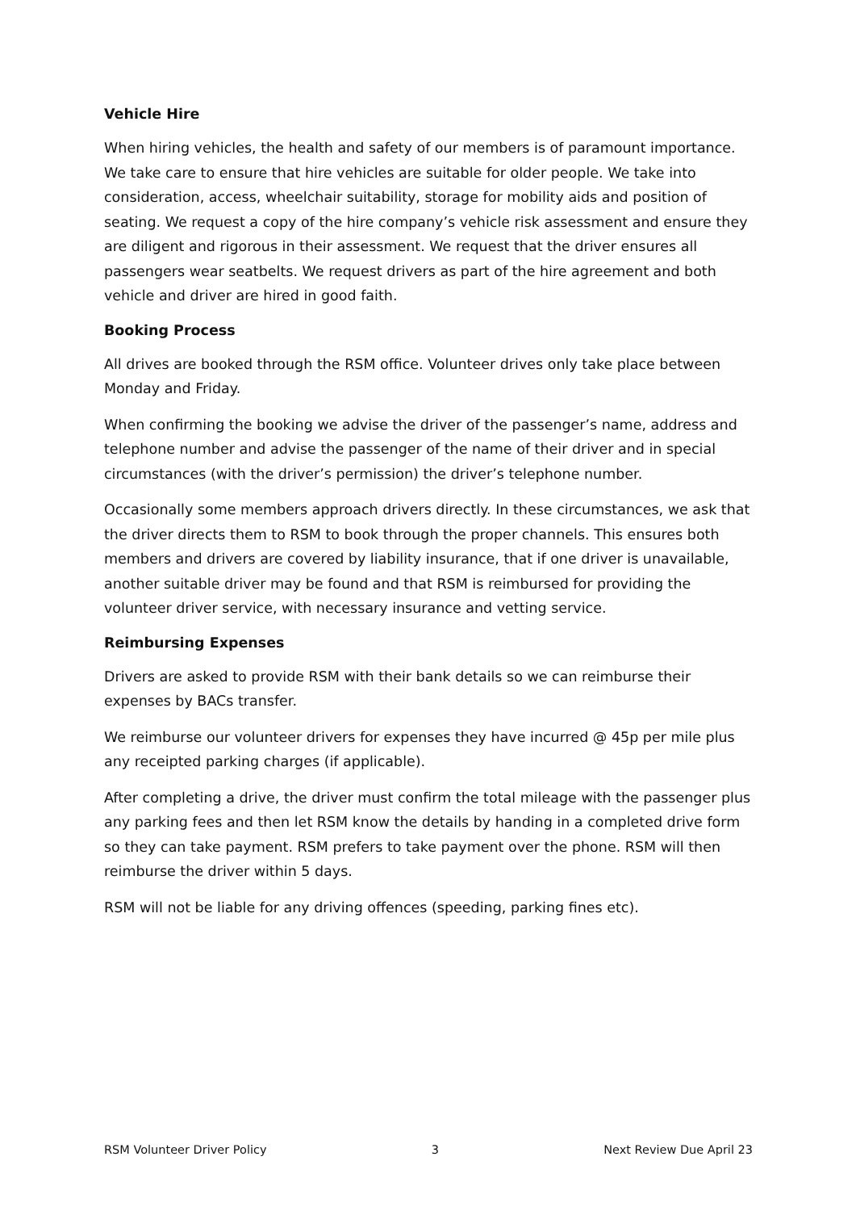Vehicle Hire
When hiring vehicles, the health and safety of our members is of paramount importance. We take care to ensure that hire vehicles are suitable for older people. We take into consideration, access, wheelchair suitability, storage for mobility aids and position of seating. We request a copy of the hire company’s vehicle risk assessment and ensure they are diligent and rigorous in their assessment. We request that the driver ensures all passengers wear seatbelts. We request drivers as part of the hire agreement and both vehicle and driver are hired in good faith.
Booking Process
All drives are booked through the RSM office. Volunteer drives only take place between Monday and Friday.
When confirming the booking we advise the driver of the passenger’s name, address and telephone number and advise the passenger of the name of their driver and in special circumstances (with the driver’s permission) the driver’s telephone number.
Occasionally some members approach drivers directly. In these circumstances, we ask that the driver directs them to RSM to book through the proper channels. This ensures both members and drivers are covered by liability insurance, that if one driver is unavailable, another suitable driver may be found and that RSM is reimbursed for providing the volunteer driver service, with necessary insurance and vetting service.
Reimbursing Expenses
Drivers are asked to provide RSM with their bank details so we can reimburse their expenses by BACs transfer.
We reimburse our volunteer drivers for expenses they have incurred @ 45p per mile plus any receipted parking charges (if applicable).
After completing a drive, the driver must confirm the total mileage with the passenger plus any parking fees and then let RSM know the details by handing in a completed drive form so they can take payment. RSM prefers to take payment over the phone. RSM will then reimburse the driver within 5 days.
RSM will not be liable for any driving offences (speeding, parking fines etc).
RSM Volunteer Driver Policy 3 Next Review Due April 23